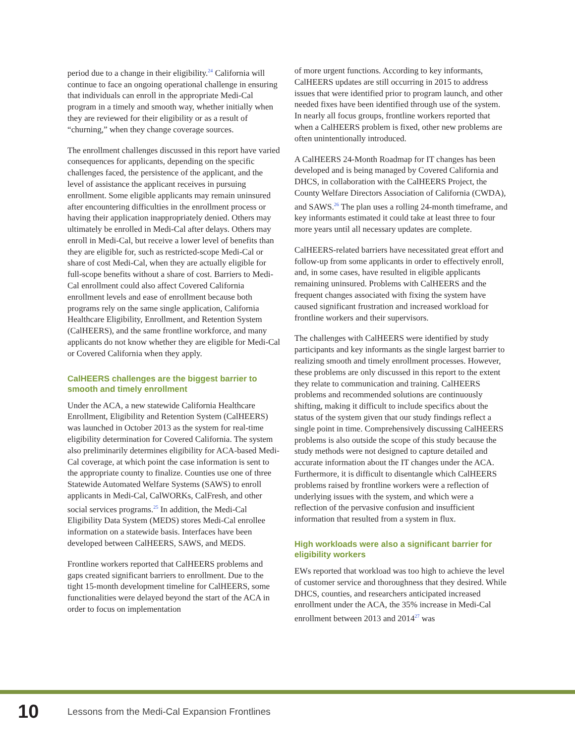period due to a change in their eligibility.<sup>24</sup> California will continue to face an ongoing operational challenge in ensuring that individuals can enroll in the appropriate Medi-Cal program in a timely and smooth way, whether initially when they are reviewed for their eligibility or as a result of “churning,” when they change coverage sources.
The enrollment challenges discussed in this report have varied consequences for applicants, depending on the specific challenges faced, the persistence of the applicant, and the level of assistance the applicant receives in pursuing enrollment. Some eligible applicants may remain uninsured after encountering difficulties in the enrollment process or having their application inappropriately denied. Others may ultimately be enrolled in Medi-Cal after delays. Others may enroll in Medi-Cal, but receive a lower level of benefits than they are eligible for, such as restricted-scope Medi-Cal or share of cost Medi-Cal, when they are actually eligible for full-scope benefits without a share of cost. Barriers to Medi-Cal enrollment could also affect Covered California enrollment levels and ease of enrollment because both programs rely on the same single application, California Healthcare Eligibility, Enrollment, and Retention System (CalHEERS), and the same frontline workforce, and many applicants do not know whether they are eligible for Medi-Cal or Covered California when they apply.
CalHEERS challenges are the biggest barrier to smooth and timely enrollment
Under the ACA, a new statewide California Healthcare Enrollment, Eligibility and Retention System (CalHEERS) was launched in October 2013 as the system for real-time eligibility determination for Covered California. The system also preliminarily determines eligibility for ACA-based Medi-Cal coverage, at which point the case information is sent to the appropriate county to finalize. Counties use one of three Statewide Automated Welfare Systems (SAWS) to enroll applicants in Medi-Cal, CalWORKs, CalFresh, and other social services programs.<sup>25</sup> In addition, the Medi-Cal Eligibility Data System (MEDS) stores Medi-Cal enrollee information on a statewide basis. Interfaces have been developed between CalHEERS, SAWS, and MEDS.
Frontline workers reported that CalHEERS problems and gaps created significant barriers to enrollment. Due to the tight 15-month development timeline for CalHEERS, some functionalities were delayed beyond the start of the ACA in order to focus on implementation
of more urgent functions. According to key informants, CalHEERS updates are still occurring in 2015 to address issues that were identified prior to program launch, and other needed fixes have been identified through use of the system. In nearly all focus groups, frontline workers reported that when a CalHEERS problem is fixed, other new problems are often unintentionally introduced.
A CalHEERS 24-Month Roadmap for IT changes has been developed and is being managed by Covered California and DHCS, in collaboration with the CalHEERS Project, the County Welfare Directors Association of California (CWDA), and SAWS.<sup>26</sup> The plan uses a rolling 24-month timeframe, and key informants estimated it could take at least three to four more years until all necessary updates are complete.
CalHEERS-related barriers have necessitated great effort and follow-up from some applicants in order to effectively enroll, and, in some cases, have resulted in eligible applicants remaining uninsured. Problems with CalHEERS and the frequent changes associated with fixing the system have caused significant frustration and increased workload for frontline workers and their supervisors.
The challenges with CalHEERS were identified by study participants and key informants as the single largest barrier to realizing smooth and timely enrollment processes. However, these problems are only discussed in this report to the extent they relate to communication and training. CalHEERS problems and recommended solutions are continuously shifting, making it difficult to include specifics about the status of the system given that our study findings reflect a single point in time. Comprehensively discussing CalHEERS problems is also outside the scope of this study because the study methods were not designed to capture detailed and accurate information about the IT changes under the ACA. Furthermore, it is difficult to disentangle which CalHEERS problems raised by frontline workers were a reflection of underlying issues with the system, and which were a reflection of the pervasive confusion and insufficient information that resulted from a system in flux.
High workloads were also a significant barrier for eligibility workers
EWs reported that workload was too high to achieve the level of customer service and thoroughness that they desired. While DHCS, counties, and researchers anticipated increased enrollment under the ACA, the 35% increase in Medi-Cal enrollment between 2013 and 2014<sup>27</sup> was
10 Lessons from the Medi-Cal Expansion Frontlines